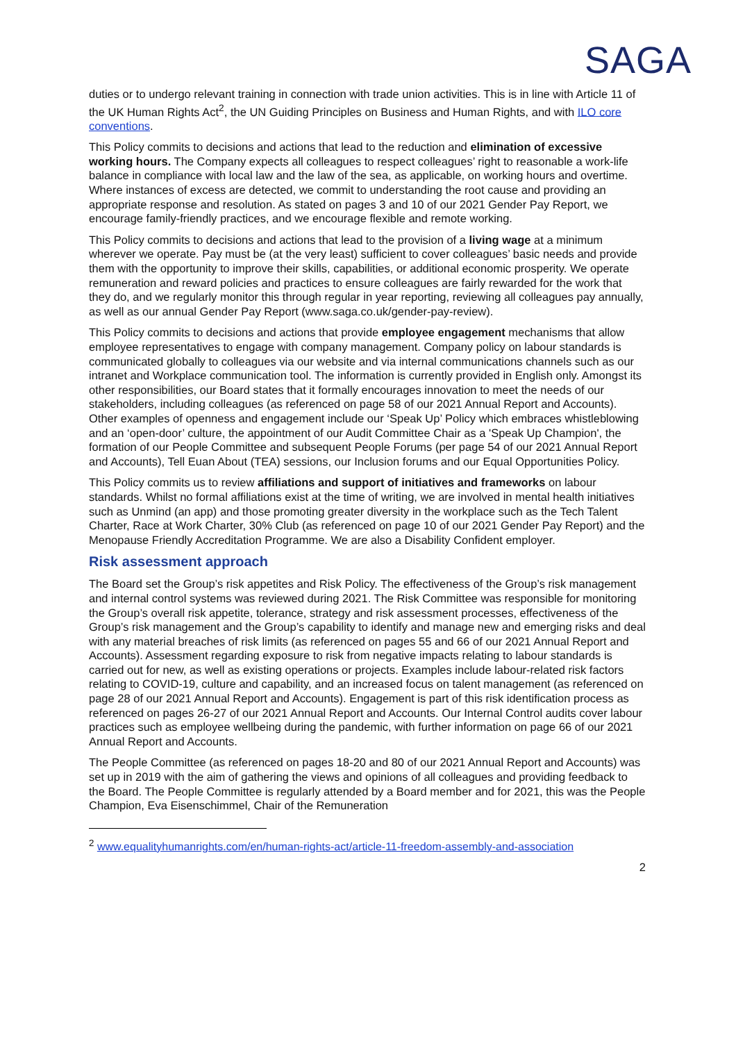SAGA
duties or to undergo relevant training in connection with trade union activities. This is in line with Article 11 of the UK Human Rights Act<sup>2</sup>, the UN Guiding Principles on Business and Human Rights, and with ILO core conventions.
This Policy commits to decisions and actions that lead to the reduction and elimination of excessive working hours. The Company expects all colleagues to respect colleagues’ right to reasonable a work-life balance in compliance with local law and the law of the sea, as applicable, on working hours and overtime. Where instances of excess are detected, we commit to understanding the root cause and providing an appropriate response and resolution. As stated on pages 3 and 10 of our 2021 Gender Pay Report, we encourage family-friendly practices, and we encourage flexible and remote working.
This Policy commits to decisions and actions that lead to the provision of a living wage at a minimum wherever we operate. Pay must be (at the very least) sufficient to cover colleagues’ basic needs and provide them with the opportunity to improve their skills, capabilities, or additional economic prosperity. We operate remuneration and reward policies and practices to ensure colleagues are fairly rewarded for the work that they do, and we regularly monitor this through regular in year reporting, reviewing all colleagues pay annually, as well as our annual Gender Pay Report (www.saga.co.uk/gender-pay-review).
This Policy commits to decisions and actions that provide employee engagement mechanisms that allow employee representatives to engage with company management. Company policy on labour standards is communicated globally to colleagues via our website and via internal communications channels such as our intranet and Workplace communication tool. The information is currently provided in English only. Amongst its other responsibilities, our Board states that it formally encourages innovation to meet the needs of our stakeholders, including colleagues (as referenced on page 58 of our 2021 Annual Report and Accounts). Other examples of openness and engagement include our ‘Speak Up’ Policy which embraces whistleblowing and an ‘open-door’ culture, the appointment of our Audit Committee Chair as a 'Speak Up Champion', the formation of our People Committee and subsequent People Forums (per page 54 of our 2021 Annual Report and Accounts), Tell Euan About (TEA) sessions, our Inclusion forums and our Equal Opportunities Policy.
This Policy commits us to review affiliations and support of initiatives and frameworks on labour standards. Whilst no formal affiliations exist at the time of writing, we are involved in mental health initiatives such as Unmind (an app) and those promoting greater diversity in the workplace such as the Tech Talent Charter, Race at Work Charter, 30% Club (as referenced on page 10 of our 2021 Gender Pay Report) and the Menopause Friendly Accreditation Programme. We are also a Disability Confident employer.
Risk assessment approach
The Board set the Group’s risk appetites and Risk Policy. The effectiveness of the Group’s risk management and internal control systems was reviewed during 2021. The Risk Committee was responsible for monitoring the Group’s overall risk appetite, tolerance, strategy and risk assessment processes, effectiveness of the Group’s risk management and the Group’s capability to identify and manage new and emerging risks and deal with any material breaches of risk limits (as referenced on pages 55 and 66 of our 2021 Annual Report and Accounts). Assessment regarding exposure to risk from negative impacts relating to labour standards is carried out for new, as well as existing operations or projects. Examples include labour-related risk factors relating to COVID-19, culture and capability, and an increased focus on talent management (as referenced on page 28 of our 2021 Annual Report and Accounts). Engagement is part of this risk identification process as referenced on pages 26-27 of our 2021 Annual Report and Accounts. Our Internal Control audits cover labour practices such as employee wellbeing during the pandemic, with further information on page 66 of our 2021 Annual Report and Accounts.
The People Committee (as referenced on pages 18-20 and 80 of our 2021 Annual Report and Accounts) was set up in 2019 with the aim of gathering the views and opinions of all colleagues and providing feedback to the Board. The People Committee is regularly attended by a Board member and for 2021, this was the People Champion, Eva Eisenschimmel, Chair of the Remuneration
<sup>2</sup> www.equalityhumanrights.com/en/human-rights-act/article-11-freedom-assembly-and-association
2